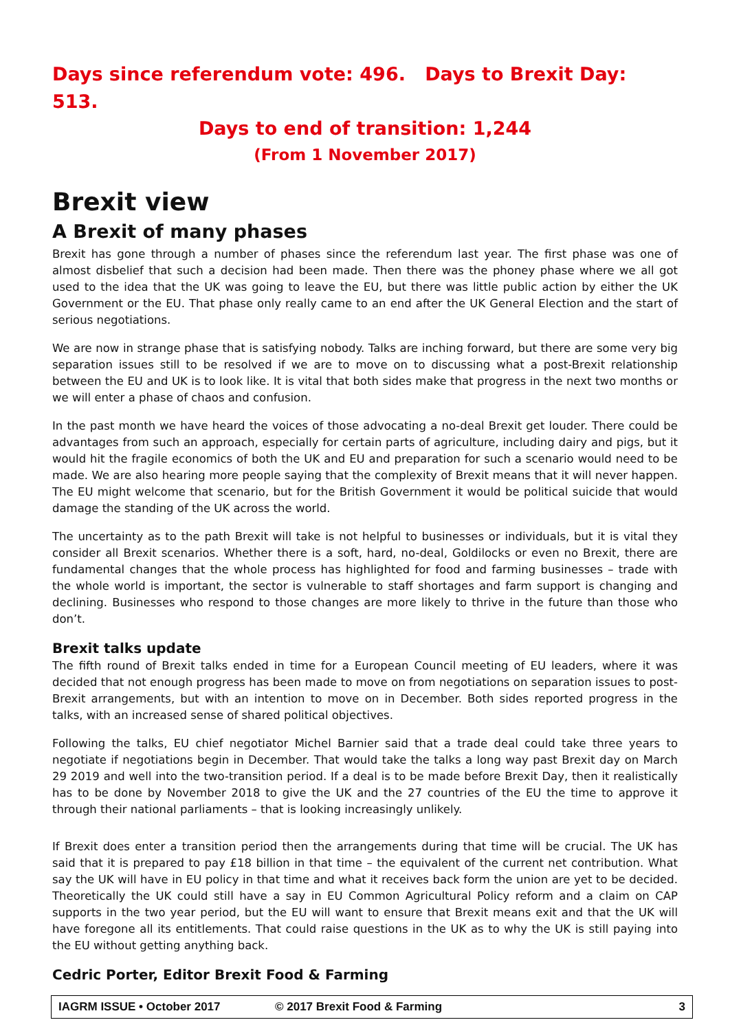Days since referendum vote: 496. Days to Brexit Day: 513.
Days to end of transition: 1,244
(From 1 November 2017)
Brexit view
A Brexit of many phases
Brexit has gone through a number of phases since the referendum last year. The first phase was one of almost disbelief that such a decision had been made. Then there was the phoney phase where we all got used to the idea that the UK was going to leave the EU, but there was little public action by either the UK Government or the EU. That phase only really came to an end after the UK General Election and the start of serious negotiations.
We are now in strange phase that is satisfying nobody. Talks are inching forward, but there are some very big separation issues still to be resolved if we are to move on to discussing what a post-Brexit relationship between the EU and UK is to look like. It is vital that both sides make that progress in the next two months or we will enter a phase of chaos and confusion.
In the past month we have heard the voices of those advocating a no-deal Brexit get louder. There could be advantages from such an approach, especially for certain parts of agriculture, including dairy and pigs, but it would hit the fragile economics of both the UK and EU and preparation for such a scenario would need to be made. We are also hearing more people saying that the complexity of Brexit means that it will never happen. The EU might welcome that scenario, but for the British Government it would be political suicide that would damage the standing of the UK across the world.
The uncertainty as to the path Brexit will take is not helpful to businesses or individuals, but it is vital they consider all Brexit scenarios. Whether there is a soft, hard, no-deal, Goldilocks or even no Brexit, there are fundamental changes that the whole process has highlighted for food and farming businesses – trade with the whole world is important, the sector is vulnerable to staff shortages and farm support is changing and declining. Businesses who respond to those changes are more likely to thrive in the future than those who don’t.
Brexit talks update
The fifth round of Brexit talks ended in time for a European Council meeting of EU leaders, where it was decided that not enough progress has been made to move on from negotiations on separation issues to post-Brexit arrangements, but with an intention to move on in December. Both sides reported progress in the talks, with an increased sense of shared political objectives.
Following the talks, EU chief negotiator Michel Barnier said that a trade deal could take three years to negotiate if negotiations begin in December. That would take the talks a long way past Brexit day on March 29 2019 and well into the two-transition period. If a deal is to be made before Brexit Day, then it realistically has to be done by November 2018 to give the UK and the 27 countries of the EU the time to approve it through their national parliaments – that is looking increasingly unlikely.
If Brexit does enter a transition period then the arrangements during that time will be crucial. The UK has said that it is prepared to pay £18 billion in that time – the equivalent of the current net contribution. What say the UK will have in EU policy in that time and what it receives back form the union are yet to be decided. Theoretically the UK could still have a say in EU Common Agricultural Policy reform and a claim on CAP supports in the two year period, but the EU will want to ensure that Brexit means exit and that the UK will have foregone all its entitlements. That could raise questions in the UK as to why the UK is still paying into the EU without getting anything back.
Cedric Porter, Editor Brexit Food & Farming
IAGRM ISSUE • October 2017 © 2017 Brexit Food & Farming 3